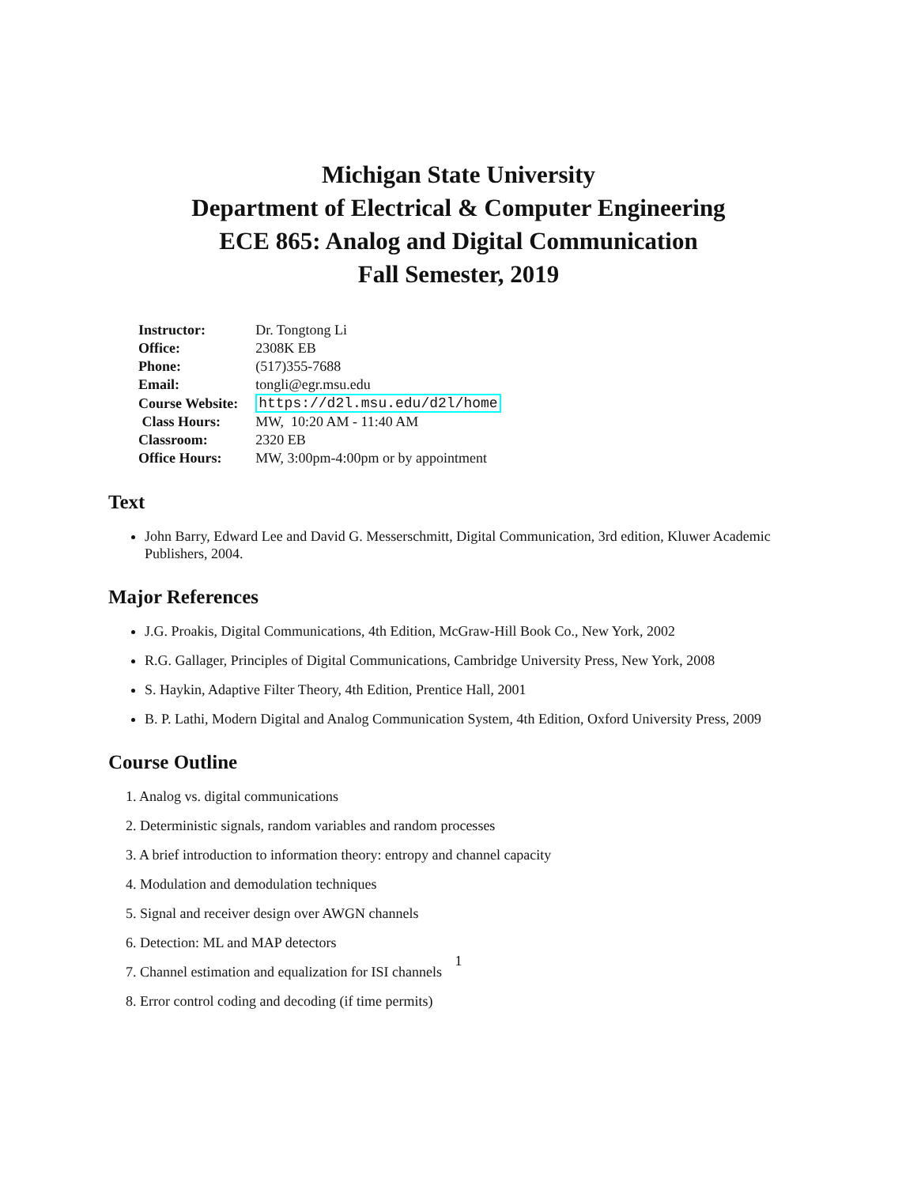Michigan State University
Department of Electrical & Computer Engineering
ECE 865: Analog and Digital Communication
Fall Semester, 2019
| Instructor: | Dr. Tongtong Li |
| Office: | 2308K EB |
| Phone: | (517)355-7688 |
| Email: | tongli@egr.msu.edu |
| Course Website: | https://d2l.msu.edu/d2l/home |
| Class Hours: | MW, 10:20 AM - 11:40 AM |
| Classroom: | 2320 EB |
| Office Hours: | MW, 3:00pm-4:00pm or by appointment |
Text
John Barry, Edward Lee and David G. Messerschmitt, Digital Communication, 3rd edition, Kluwer Academic Publishers, 2004.
Major References
J.G. Proakis, Digital Communications, 4th Edition, McGraw-Hill Book Co., New York, 2002
R.G. Gallager, Principles of Digital Communications, Cambridge University Press, New York, 2008
S. Haykin, Adaptive Filter Theory, 4th Edition, Prentice Hall, 2001
B. P. Lathi, Modern Digital and Analog Communication System, 4th Edition, Oxford University Press, 2009
Course Outline
1. Analog vs. digital communications
2. Deterministic signals, random variables and random processes
3. A brief introduction to information theory: entropy and channel capacity
4. Modulation and demodulation techniques
5. Signal and receiver design over AWGN channels
6. Detection: ML and MAP detectors
7. Channel estimation and equalization for ISI channels
8. Error control coding and decoding (if time permits)
1